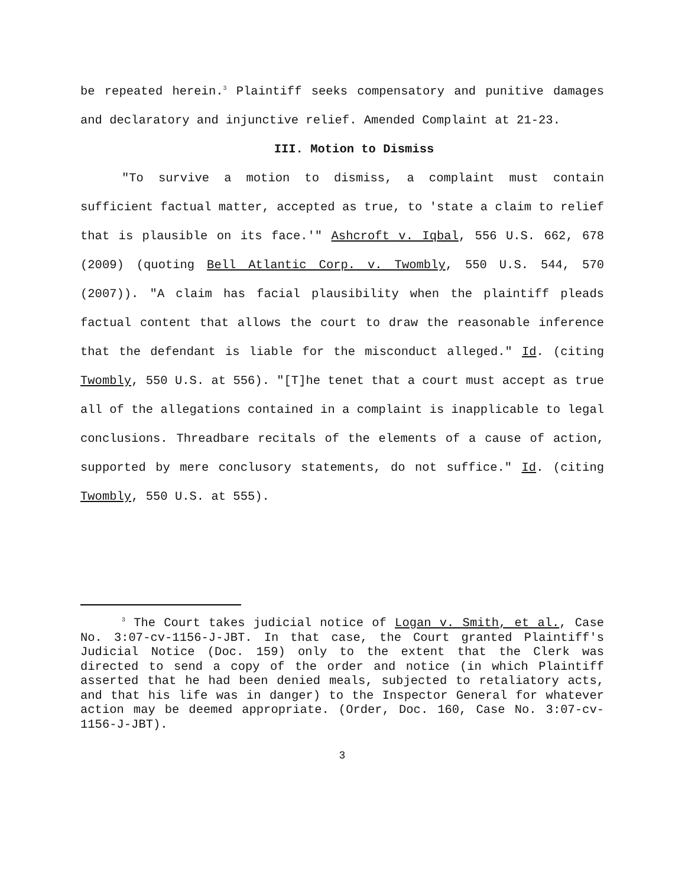be repeated herein.<sup>3</sup> Plaintiff seeks compensatory and punitive damages and declaratory and injunctive relief. Amended Complaint at 21-23.
III. Motion to Dismiss
"To survive a motion to dismiss, a complaint must contain sufficient factual matter, accepted as true, to 'state a claim to relief that is plausible on its face.'" Ashcroft v. Iqbal, 556 U.S. 662, 678 (2009) (quoting Bell Atlantic Corp. v. Twombly, 550 U.S. 544, 570 (2007)). "A claim has facial plausibility when the plaintiff pleads factual content that allows the court to draw the reasonable inference that the defendant is liable for the misconduct alleged." Id. (citing Twombly, 550 U.S. at 556). "[T]he tenet that a court must accept as true all of the allegations contained in a complaint is inapplicable to legal conclusions. Threadbare recitals of the elements of a cause of action, supported by mere conclusory statements, do not suffice." Id. (citing Twombly, 550 U.S. at 555).
<sup>3</sup> The Court takes judicial notice of Logan v. Smith, et al., Case No. 3:07-cv-1156-J-JBT. In that case, the Court granted Plaintiff's Judicial Notice (Doc. 159) only to the extent that the Clerk was directed to send a copy of the order and notice (in which Plaintiff asserted that he had been denied meals, subjected to retaliatory acts, and that his life was in danger) to the Inspector General for whatever action may be deemed appropriate. (Order, Doc. 160, Case No. 3:07-cv-1156-J-JBT).
3